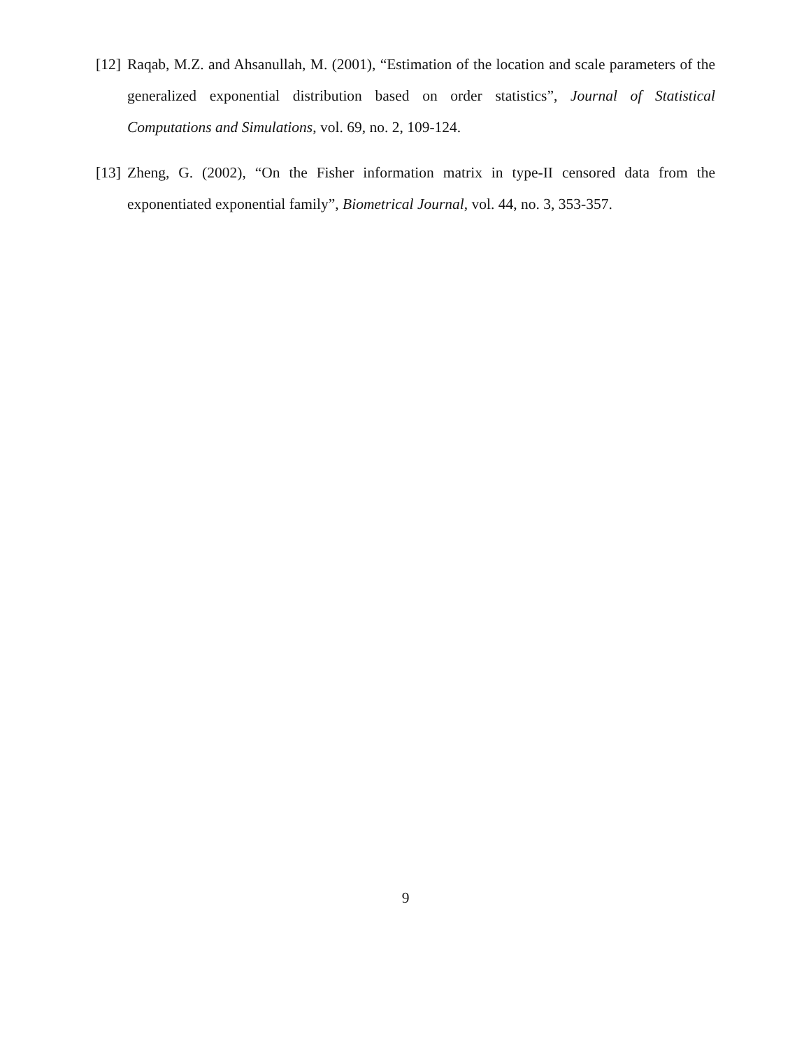[12] Raqab, M.Z. and Ahsanullah, M. (2001), “Estimation of the location and scale parameters of the generalized exponential distribution based on order statistics”, Journal of Statistical Computations and Simulations, vol. 69, no. 2, 109-124.
[13] Zheng, G. (2002), “On the Fisher information matrix in type-II censored data from the exponentiated exponential family”, Biometrical Journal, vol. 44, no. 3, 353-357.
9